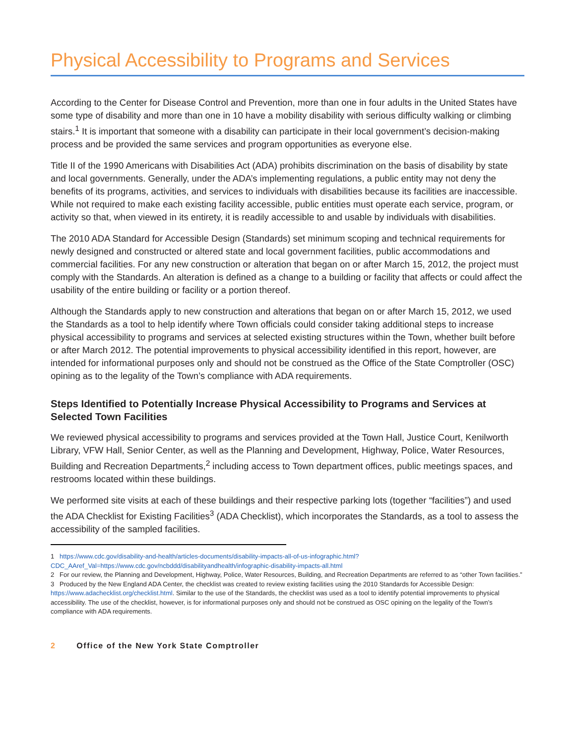Physical Accessibility to Programs and Services
According to the Center for Disease Control and Prevention, more than one in four adults in the United States have some type of disability and more than one in 10 have a mobility disability with serious difficulty walking or climbing stairs.<sup>1</sup> It is important that someone with a disability can participate in their local government’s decision-making process and be provided the same services and program opportunities as everyone else.
Title II of the 1990 Americans with Disabilities Act (ADA) prohibits discrimination on the basis of disability by state and local governments. Generally, under the ADA’s implementing regulations, a public entity may not deny the benefits of its programs, activities, and services to individuals with disabilities because its facilities are inaccessible. While not required to make each existing facility accessible, public entities must operate each service, program, or activity so that, when viewed in its entirety, it is readily accessible to and usable by individuals with disabilities.
The 2010 ADA Standard for Accessible Design (Standards) set minimum scoping and technical requirements for newly designed and constructed or altered state and local government facilities, public accommodations and commercial facilities. For any new construction or alteration that began on or after March 15, 2012, the project must comply with the Standards. An alteration is defined as a change to a building or facility that affects or could affect the usability of the entire building or facility or a portion thereof.
Although the Standards apply to new construction and alterations that began on or after March 15, 2012, we used the Standards as a tool to help identify where Town officials could consider taking additional steps to increase physical accessibility to programs and services at selected existing structures within the Town, whether built before or after March 2012. The potential improvements to physical accessibility identified in this report, however, are intended for informational purposes only and should not be construed as the Office of the State Comptroller (OSC) opining as to the legality of the Town’s compliance with ADA requirements.
Steps Identified to Potentially Increase Physical Accessibility to Programs and Services at Selected Town Facilities
We reviewed physical accessibility to programs and services provided at the Town Hall, Justice Court, Kenilworth Library, VFW Hall, Senior Center, as well as the Planning and Development, Highway, Police, Water Resources, Building and Recreation Departments,<sup>2</sup> including access to Town department offices, public meetings spaces, and restrooms located within these buildings.
We performed site visits at each of these buildings and their respective parking lots (together “facilities”) and used the ADA Checklist for Existing Facilities<sup>3</sup> (ADA Checklist), which incorporates the Standards, as a tool to assess the accessibility of the sampled facilities.
1 https://www.cdc.gov/disability-and-health/articles-documents/disability-impacts-all-of-us-infographic.html?CDC_AAref_Val=https://www.cdc.gov/ncbddd/disabilityandhealth/infographic-disability-impacts-all.html
2 For our review, the Planning and Development, Highway, Police, Water Resources, Building, and Recreation Departments are referred to as “other Town facilities.”
3 Produced by the New England ADA Center, the checklist was created to review existing facilities using the 2010 Standards for Accessible Design: https://www.adachecklist.org/checklist.html. Similar to the use of the Standards, the checklist was used as a tool to identify potential improvements to physical accessibility. The use of the checklist, however, is for informational purposes only and should not be construed as OSC opining on the legality of the Town’s compliance with ADA requirements.
2 Office of the New York State Comptroller